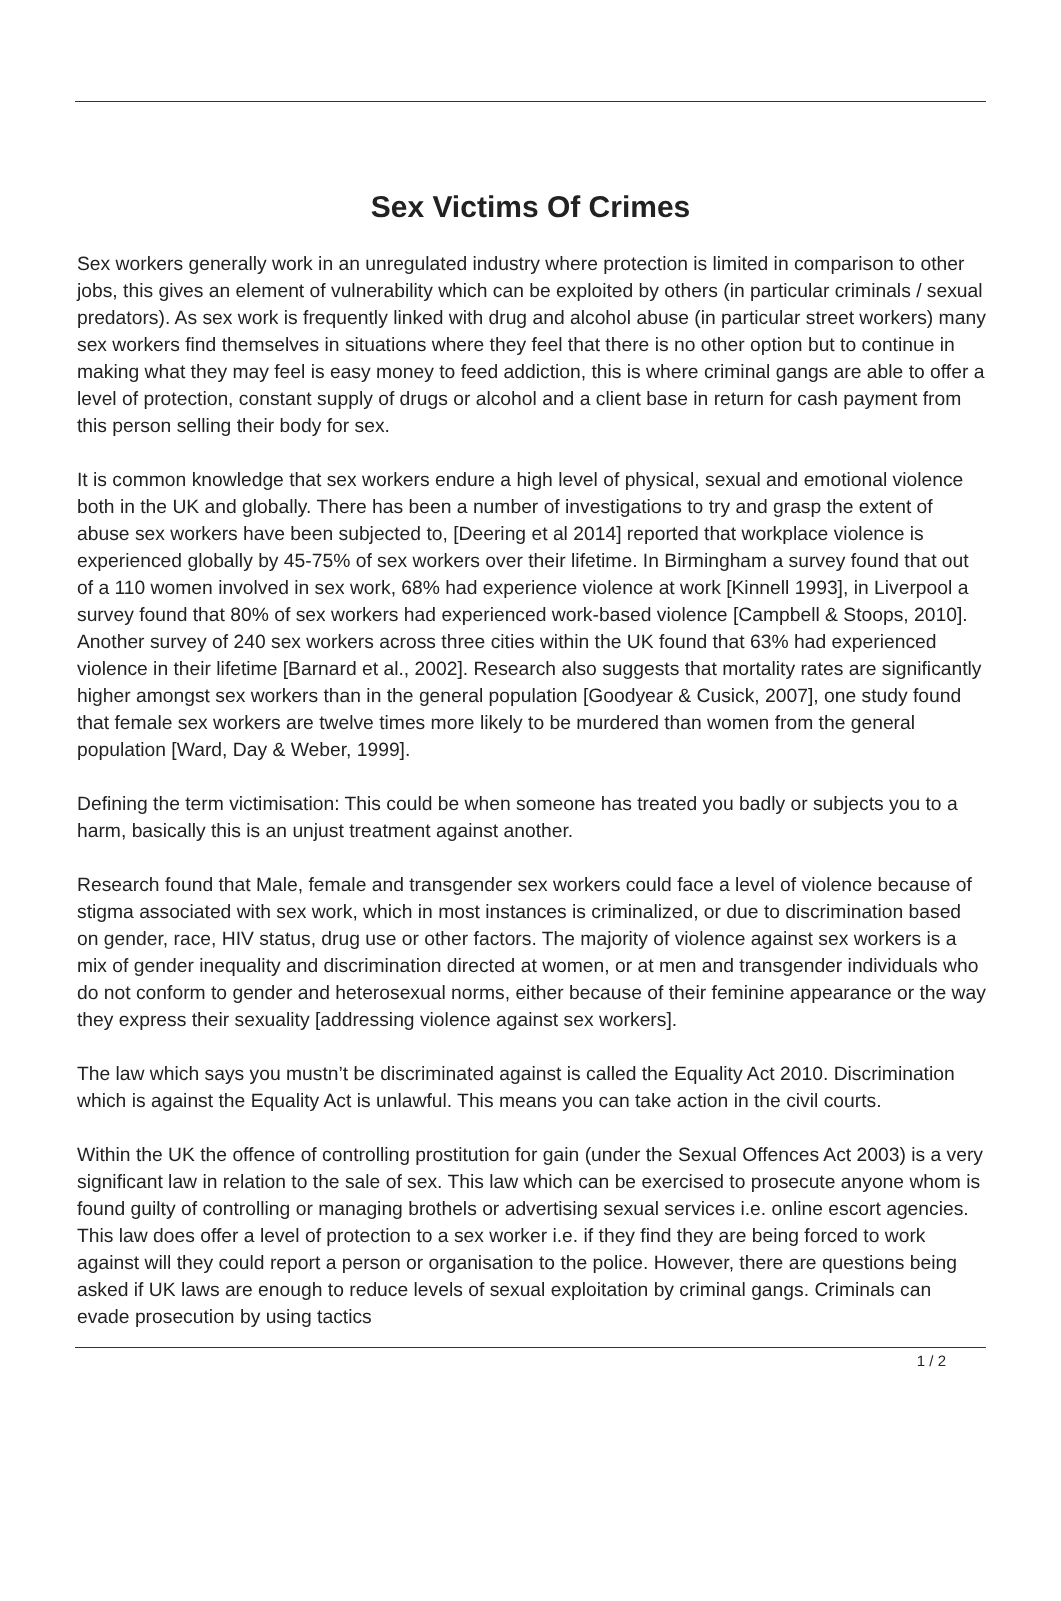Sex Victims Of Crimes
Sex workers generally work in an unregulated industry where protection is limited in comparison to other jobs, this gives an element of vulnerability which can be exploited by others (in particular criminals / sexual predators). As sex work is frequently linked with drug and alcohol abuse (in particular street workers) many sex workers find themselves in situations where they feel that there is no other option but to continue in making what they may feel is easy money to feed addiction, this is where criminal gangs are able to offer a level of protection, constant supply of drugs or alcohol and a client base in return for cash payment from this person selling their body for sex.
It is common knowledge that sex workers endure a high level of physical, sexual and emotional violence both in the UK and globally. There has been a number of investigations to try and grasp the extent of abuse sex workers have been subjected to, [Deering et al 2014] reported that workplace violence is experienced globally by 45-75% of sex workers over their lifetime. In Birmingham a survey found that out of a 110 women involved in sex work, 68% had experience violence at work [Kinnell 1993], in Liverpool a survey found that 80% of sex workers had experienced work-based violence [Campbell & Stoops, 2010]. Another survey of 240 sex workers across three cities within the UK found that 63% had experienced violence in their lifetime [Barnard et al., 2002]. Research also suggests that mortality rates are significantly higher amongst sex workers than in the general population [Goodyear & Cusick, 2007], one study found that female sex workers are twelve times more likely to be murdered than women from the general population [Ward, Day & Weber, 1999].
Defining the term victimisation: This could be when someone has treated you badly or subjects you to a harm, basically this is an unjust treatment against another.
Research found that Male, female and transgender sex workers could face a level of violence because of stigma associated with sex work, which in most instances is criminalized, or due to discrimination based on gender, race, HIV status, drug use or other factors. The majority of violence against sex workers is a mix of gender inequality and discrimination directed at women, or at men and transgender individuals who do not conform to gender and heterosexual norms, either because of their feminine appearance or the way they express their sexuality [addressing violence against sex workers].
The law which says you mustn’t be discriminated against is called the Equality Act 2010. Discrimination which is against the Equality Act is unlawful. This means you can take action in the civil courts.
Within the UK the offence of controlling prostitution for gain (under the Sexual Offences Act 2003) is a very significant law in relation to the sale of sex. This law which can be exercised to prosecute anyone whom is found guilty of controlling or managing brothels or advertising sexual services i.e. online escort agencies. This law does offer a level of protection to a sex worker i.e. if they find they are being forced to work against will they could report a person or organisation to the police. However, there are questions being asked if UK laws are enough to reduce levels of sexual exploitation by criminal gangs. Criminals can evade prosecution by using tactics
1 / 2